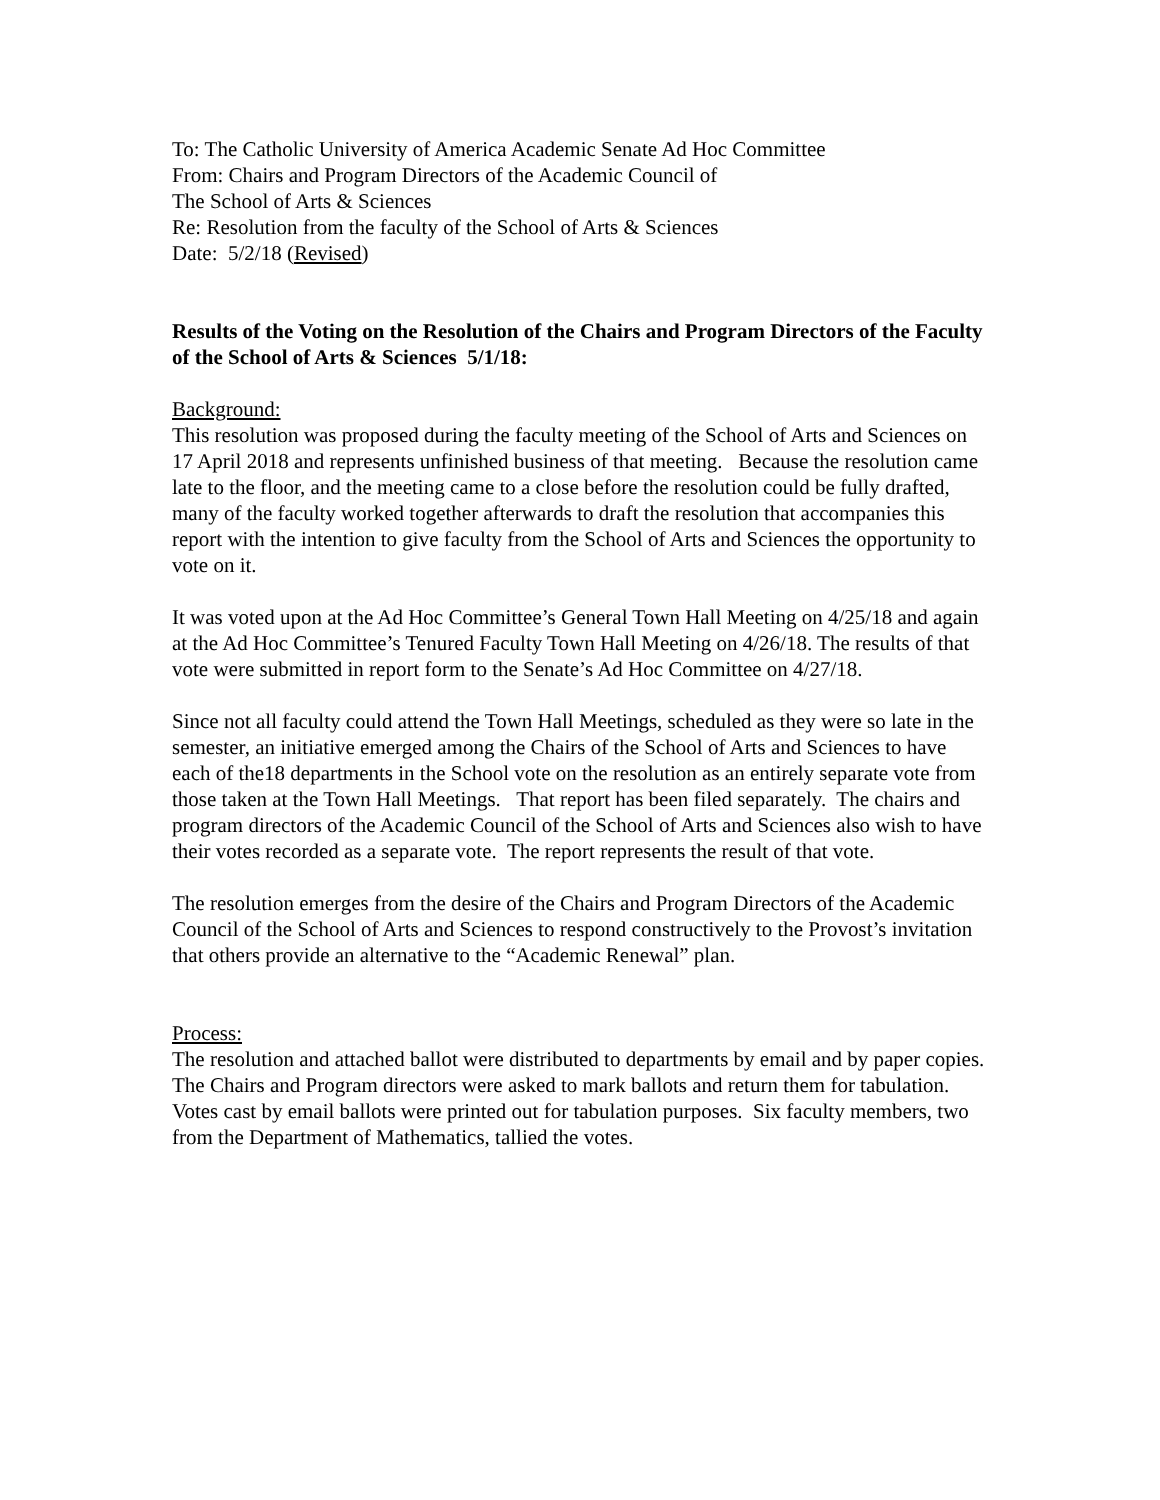To: The Catholic University of America Academic Senate Ad Hoc Committee
From: Chairs and Program Directors of the Academic Council of
The School of Arts & Sciences
Re: Resolution from the faculty of the School of Arts & Sciences
Date: 5/2/18 (Revised)
Results of the Voting on the Resolution of the Chairs and Program Directors of the Faculty of the School of Arts & Sciences 5/1/18:
Background:
This resolution was proposed during the faculty meeting of the School of Arts and Sciences on 17 April 2018 and represents unfinished business of that meeting. Because the resolution came late to the floor, and the meeting came to a close before the resolution could be fully drafted, many of the faculty worked together afterwards to draft the resolution that accompanies this report with the intention to give faculty from the School of Arts and Sciences the opportunity to vote on it.
It was voted upon at the Ad Hoc Committee’s General Town Hall Meeting on 4/25/18 and again at the Ad Hoc Committee’s Tenured Faculty Town Hall Meeting on 4/26/18. The results of that vote were submitted in report form to the Senate’s Ad Hoc Committee on 4/27/18.
Since not all faculty could attend the Town Hall Meetings, scheduled as they were so late in the semester, an initiative emerged among the Chairs of the School of Arts and Sciences to have each of the18 departments in the School vote on the resolution as an entirely separate vote from those taken at the Town Hall Meetings. That report has been filed separately. The chairs and program directors of the Academic Council of the School of Arts and Sciences also wish to have their votes recorded as a separate vote. The report represents the result of that vote.
The resolution emerges from the desire of the Chairs and Program Directors of the Academic Council of the School of Arts and Sciences to respond constructively to the Provost’s invitation that others provide an alternative to the “Academic Renewal” plan.
Process:
The resolution and attached ballot were distributed to departments by email and by paper copies. The Chairs and Program directors were asked to mark ballots and return them for tabulation. Votes cast by email ballots were printed out for tabulation purposes. Six faculty members, two from the Department of Mathematics, tallied the votes.